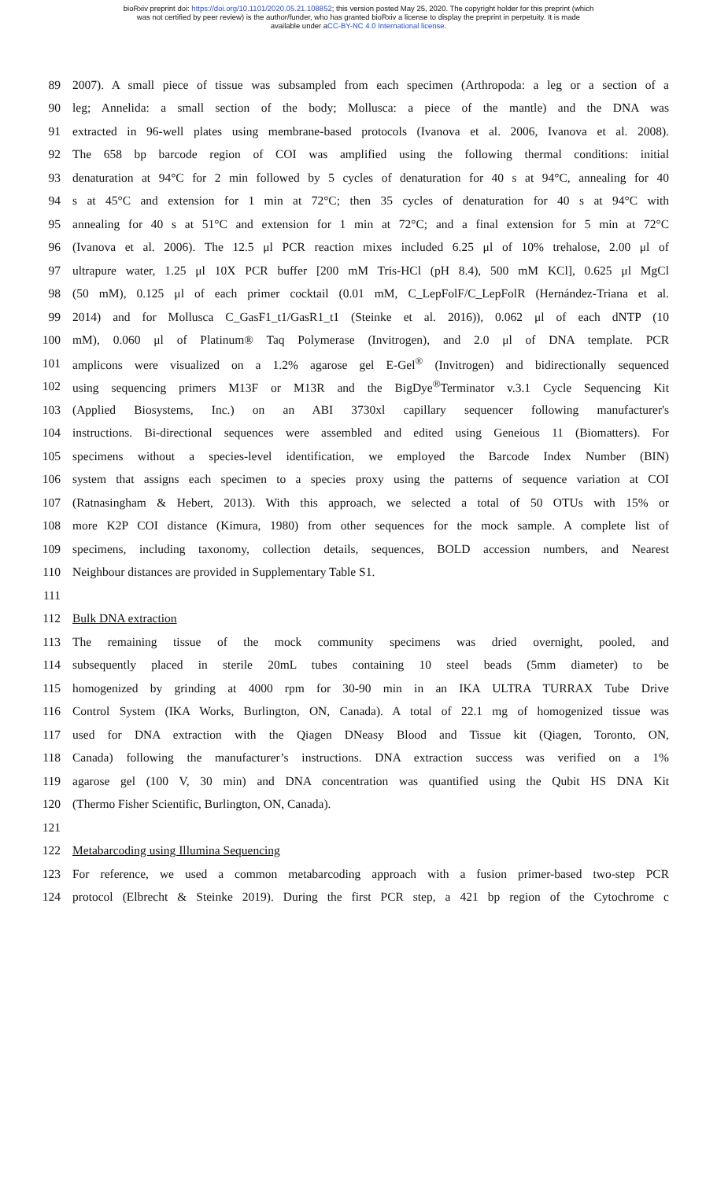bioRxiv preprint doi: https://doi.org/10.1101/2020.05.21.108852; this version posted May 25, 2020. The copyright holder for this preprint (which
was not certified by peer review) is the author/funder, who has granted bioRxiv a license to display the preprint in perpetuity. It is made
available under aCC-BY-NC 4.0 International license.
89 2007). A small piece of tissue was subsampled from each specimen (Arthropoda: a leg or a section of a
90 leg; Annelida: a small section of the body; Mollusca: a piece of the mantle) and the DNA was
91 extracted in 96-well plates using membrane-based protocols (Ivanova et al. 2006, Ivanova et al. 2008).
92 The 658 bp barcode region of COI was amplified using the following thermal conditions: initial
93 denaturation at 94°C for 2 min followed by 5 cycles of denaturation for 40 s at 94°C, annealing for 40
94 s at 45°C and extension for 1 min at 72°C; then 35 cycles of denaturation for 40 s at 94°C with
95 annealing for 40 s at 51°C and extension for 1 min at 72°C; and a final extension for 5 min at 72°C
96 (Ivanova et al. 2006). The 12.5 μl PCR reaction mixes included 6.25 μl of 10% trehalose, 2.00 μl of
97 ultrapure water, 1.25 μl 10X PCR buffer [200 mM Tris-HCl (pH 8.4), 500 mM KCl], 0.625 μl MgCl
98 (50 mM), 0.125 μl of each primer cocktail (0.01 mM, C_LepFolF/C_LepFolR (Hernández-Triana et al.
99 2014) and for Mollusca C_GasF1_t1/GasR1_t1 (Steinke et al. 2016)), 0.062 μl of each dNTP (10
100 mM), 0.060 μl of Platinum® Taq Polymerase (Invitrogen), and 2.0 μl of DNA template. PCR
101 amplicons were visualized on a 1.2% agarose gel E-Gel<sup>®</sup> (Invitrogen) and bidirectionally sequenced
102 using sequencing primers M13F or M13R and the BigDye<sup>®</sup>Terminator v.3.1 Cycle Sequencing Kit
103 (Applied Biosystems, Inc.) on an ABI 3730xl capillary sequencer following manufacturer's
104 instructions. Bi-directional sequences were assembled and edited using Geneious 11 (Biomatters). For
105 specimens without a species-level identification, we employed the Barcode Index Number (BIN)
106 system that assigns each specimen to a species proxy using the patterns of sequence variation at COI
107 (Ratnasingham & Hebert, 2013). With this approach, we selected a total of 50 OTUs with 15% or
108 more K2P COI distance (Kimura, 1980) from other sequences for the mock sample. A complete list of
109 specimens, including taxonomy, collection details, sequences, BOLD accession numbers, and Nearest
110 Neighbour distances are provided in Supplementary Table S1.
111
112 Bulk DNA extraction
113 The remaining tissue of the mock community specimens was dried overnight, pooled, and
114 subsequently placed in sterile 20mL tubes containing 10 steel beads (5mm diameter) to be
115 homogenized by grinding at 4000 rpm for 30-90 min in an IKA ULTRA TURRAX Tube Drive
116 Control System (IKA Works, Burlington, ON, Canada). A total of 22.1 mg of homogenized tissue was
117 used for DNA extraction with the Qiagen DNeasy Blood and Tissue kit (Qiagen, Toronto, ON,
118 Canada) following the manufacturer’s instructions. DNA extraction success was verified on a 1%
119 agarose gel (100 V, 30 min) and DNA concentration was quantified using the Qubit HS DNA Kit
120 (Thermo Fisher Scientific, Burlington, ON, Canada).
121
122 Metabarcoding using Illumina Sequencing
123 For reference, we used a common metabarcoding approach with a fusion primer-based two-step PCR
124 protocol (Elbrecht & Steinke 2019). During the first PCR step, a 421 bp region of the Cytochrome c